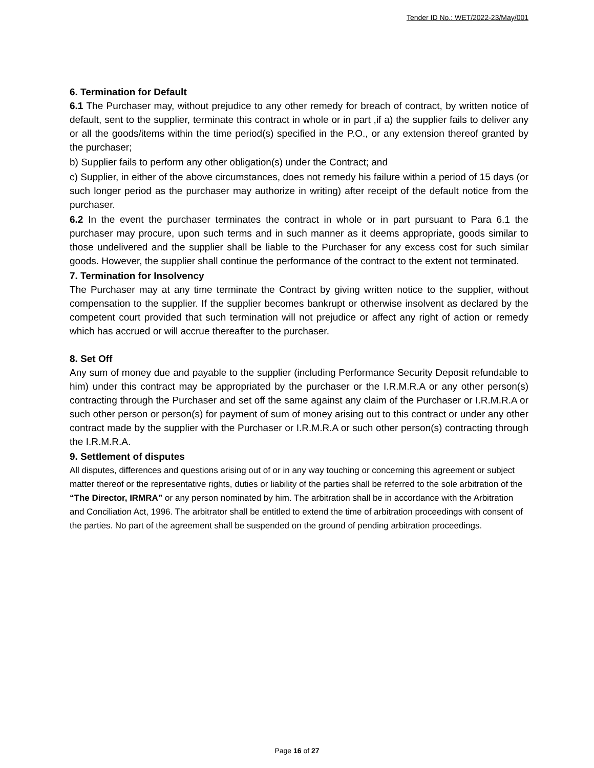Tender ID No.: WET/2022-23/May/001
6. Termination for Default
6.1 The Purchaser may, without prejudice to any other remedy for breach of contract, by written notice of default, sent to the supplier, terminate this contract in whole or in part ,if a) the supplier fails to deliver any or all the goods/items within the time period(s) specified in the P.O., or any extension thereof granted by the purchaser;
b) Supplier fails to perform any other obligation(s) under the Contract; and
c) Supplier, in either of the above circumstances, does not remedy his failure within a period of 15 days (or such longer period as the purchaser may authorize in writing) after receipt of the default notice from the purchaser.
6.2 In the event the purchaser terminates the contract in whole or in part pursuant to Para 6.1 the purchaser may procure, upon such terms and in such manner as it deems appropriate, goods similar to those undelivered and the supplier shall be liable to the Purchaser for any excess cost for such similar goods. However, the supplier shall continue the performance of the contract to the extent not terminated.
7. Termination for Insolvency
The Purchaser may at any time terminate the Contract by giving written notice to the supplier, without compensation to the supplier. If the supplier becomes bankrupt or otherwise insolvent as declared by the competent court provided that such termination will not prejudice or affect any right of action or remedy which has accrued or will accrue thereafter to the purchaser.
8. Set Off
Any sum of money due and payable to the supplier (including Performance Security Deposit refundable to him) under this contract may be appropriated by the purchaser or the I.R.M.R.A or any other person(s) contracting through the Purchaser and set off the same against any claim of the Purchaser or I.R.M.R.A or such other person or person(s) for payment of sum of money arising out to this contract or under any other contract made by the supplier with the Purchaser or I.R.M.R.A or such other person(s) contracting through the I.R.M.R.A.
9. Settlement of disputes
All disputes, differences and questions arising out of or in any way touching or concerning this agreement or subject matter thereof or the representative rights, duties or liability of the parties shall be referred to the sole arbitration of the “The Director, IRMRA” or any person nominated by him. The arbitration shall be in accordance with the Arbitration and Conciliation Act, 1996. The arbitrator shall be entitled to extend the time of arbitration proceedings with consent of the parties. No part of the agreement shall be suspended on the ground of pending arbitration proceedings.
Page 16 of 27